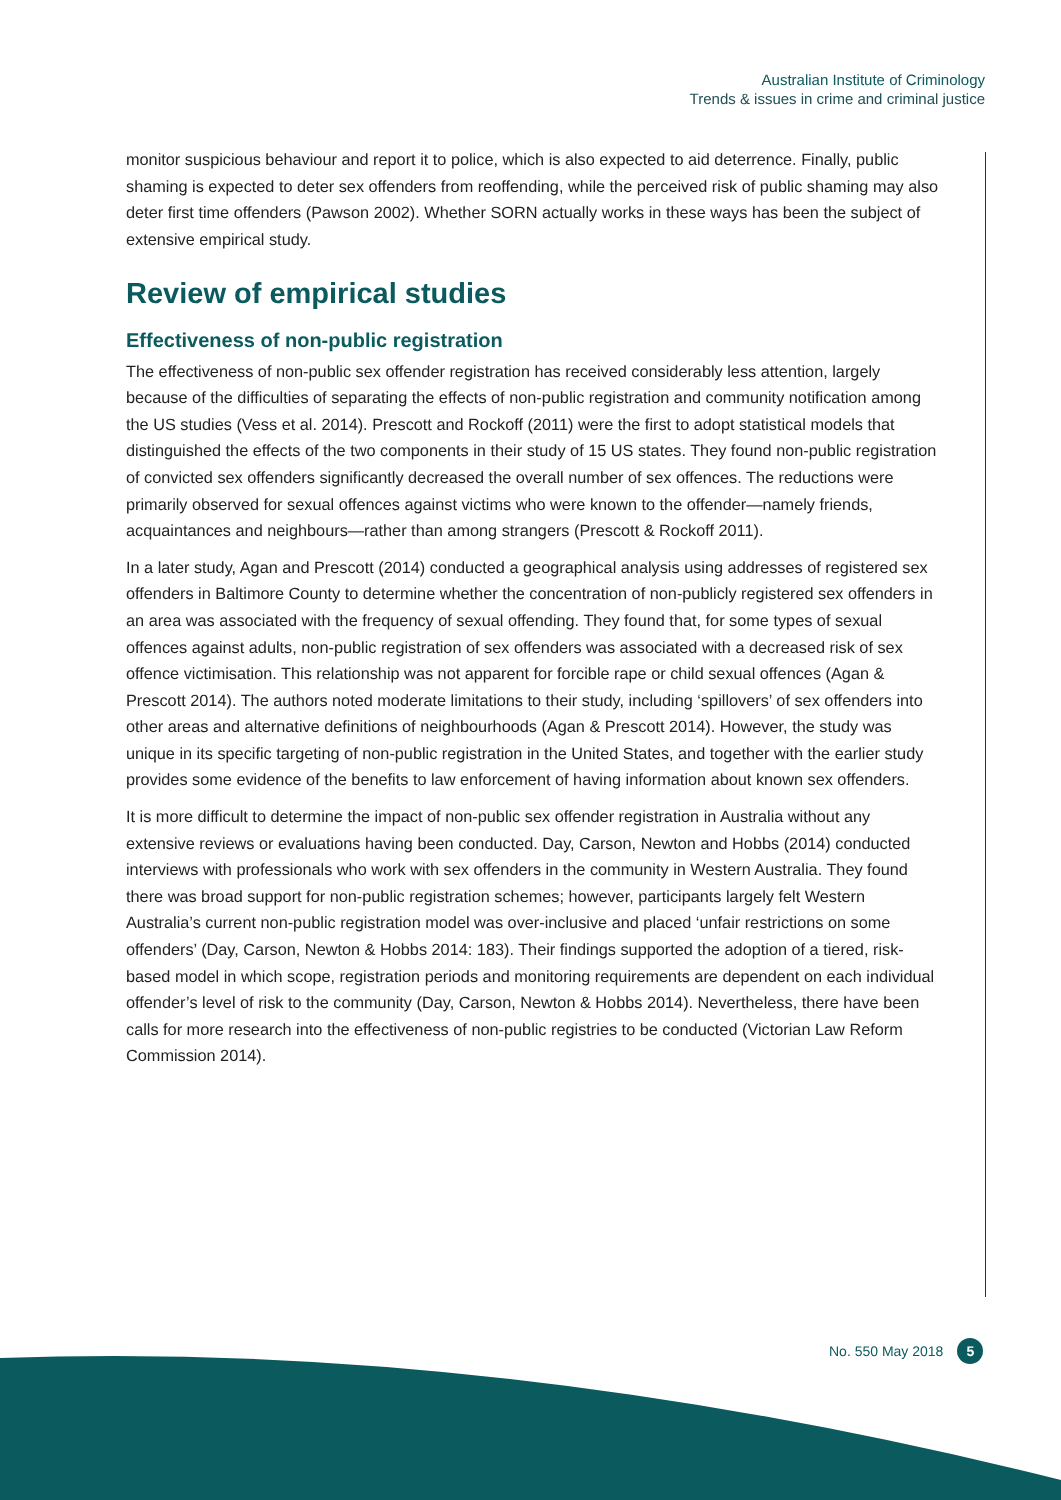Australian Institute of Criminology
Trends & issues in crime and criminal justice
monitor suspicious behaviour and report it to police, which is also expected to aid deterrence. Finally, public shaming is expected to deter sex offenders from reoffending, while the perceived risk of public shaming may also deter first time offenders (Pawson 2002). Whether SORN actually works in these ways has been the subject of extensive empirical study.
Review of empirical studies
Effectiveness of non-public registration
The effectiveness of non-public sex offender registration has received considerably less attention, largely because of the difficulties of separating the effects of non-public registration and community notification among the US studies (Vess et al. 2014). Prescott and Rockoff (2011) were the first to adopt statistical models that distinguished the effects of the two components in their study of 15 US states. They found non-public registration of convicted sex offenders significantly decreased the overall number of sex offences. The reductions were primarily observed for sexual offences against victims who were known to the offender—namely friends, acquaintances and neighbours—rather than among strangers (Prescott & Rockoff 2011).
In a later study, Agan and Prescott (2014) conducted a geographical analysis using addresses of registered sex offenders in Baltimore County to determine whether the concentration of non-publicly registered sex offenders in an area was associated with the frequency of sexual offending. They found that, for some types of sexual offences against adults, non-public registration of sex offenders was associated with a decreased risk of sex offence victimisation. This relationship was not apparent for forcible rape or child sexual offences (Agan & Prescott 2014). The authors noted moderate limitations to their study, including ‘spillovers’ of sex offenders into other areas and alternative definitions of neighbourhoods (Agan & Prescott 2014). However, the study was unique in its specific targeting of non-public registration in the United States, and together with the earlier study provides some evidence of the benefits to law enforcement of having information about known sex offenders.
It is more difficult to determine the impact of non-public sex offender registration in Australia without any extensive reviews or evaluations having been conducted. Day, Carson, Newton and Hobbs (2014) conducted interviews with professionals who work with sex offenders in the community in Western Australia. They found there was broad support for non-public registration schemes; however, participants largely felt Western Australia’s current non-public registration model was over-inclusive and placed ‘unfair restrictions on some offenders’ (Day, Carson, Newton & Hobbs 2014: 183). Their findings supported the adoption of a tiered, risk-based model in which scope, registration periods and monitoring requirements are dependent on each individual offender’s level of risk to the community (Day, Carson, Newton & Hobbs 2014). Nevertheless, there have been calls for more research into the effectiveness of non-public registries to be conducted (Victorian Law Reform Commission 2014).
No. 550 May 2018 5